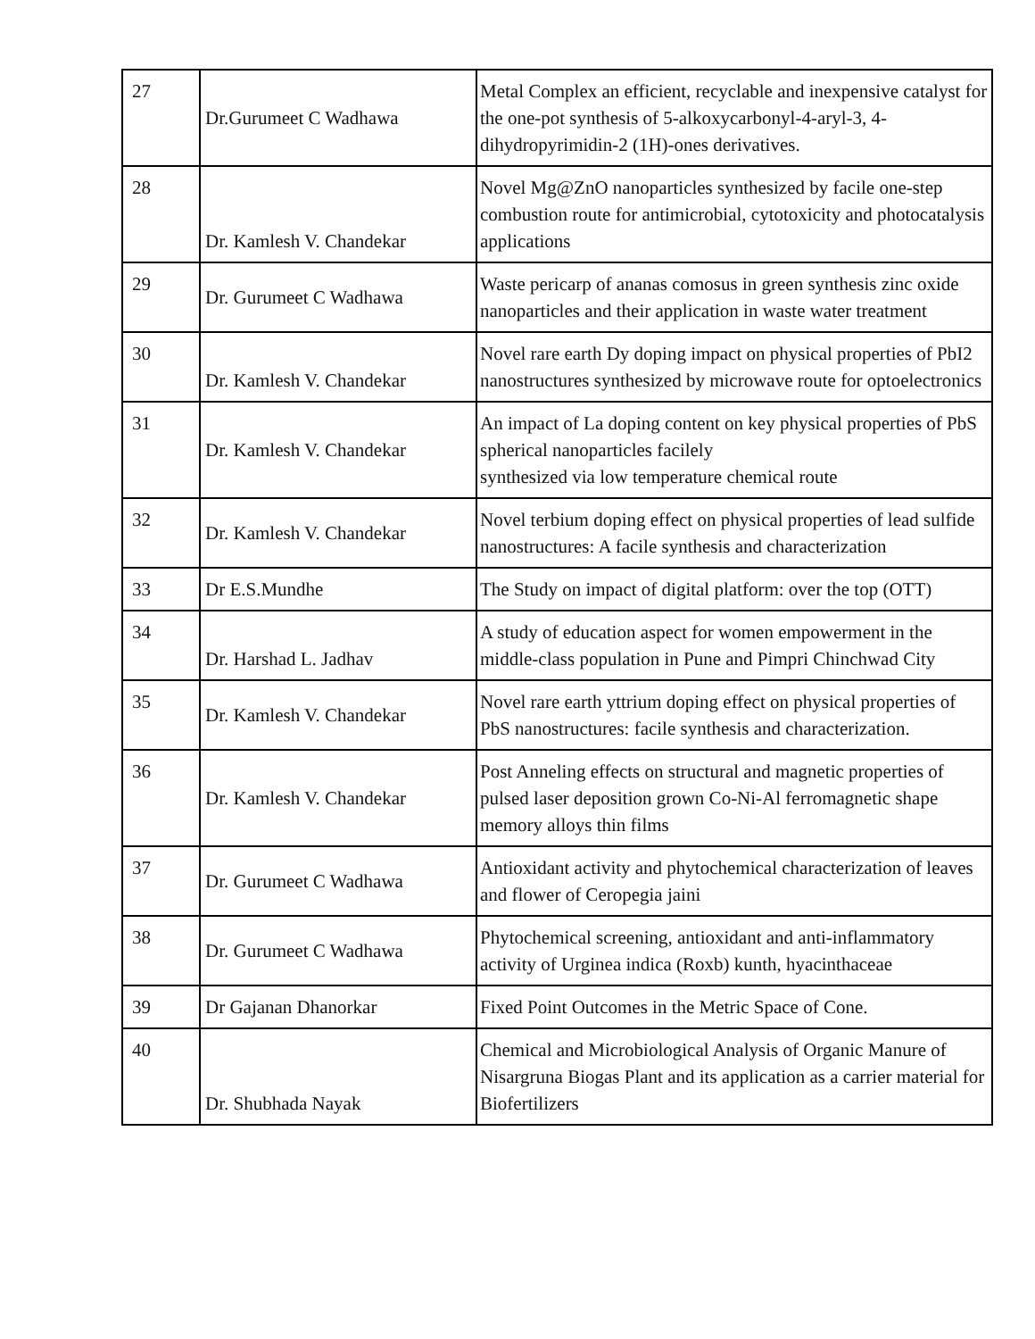| 27 | Dr.Gurumeet C Wadhawa | Metal Complex an efficient, recyclable and inexpensive catalyst for the one-pot synthesis of 5-alkoxycarbonyl-4-aryl-3, 4-dihydropyrimidin-2 (1H)-ones derivatives. |
| 28 | Dr. Kamlesh V. Chandekar | Novel Mg@ZnO nanoparticles synthesized by facile one-step combustion route for antimicrobial, cytotoxicity and photocatalysis applications |
| 29 | Dr. Gurumeet C Wadhawa | Waste pericarp of ananas comosus in green synthesis zinc oxide nanoparticles and their application in waste water treatment |
| 30 | Dr. Kamlesh V. Chandekar | Novel rare earth Dy doping impact on physical properties of PbI2 nanostructures synthesized by microwave route for optoelectronics |
| 31 | Dr. Kamlesh V. Chandekar | An impact of La doping content on key physical properties of PbS spherical nanoparticles facilely synthesized via low temperature chemical route |
| 32 | Dr. Kamlesh V. Chandekar | Novel terbium doping effect on physical properties of lead sulfide nanostructures: A facile synthesis and characterization |
| 33 | Dr E.S.Mundhe | The Study on impact of digital platform: over the top (OTT) |
| 34 | Dr. Harshad L. Jadhav | A study of education aspect for women empowerment in the middle-class population in Pune and Pimpri Chinchwad City |
| 35 | Dr. Kamlesh V. Chandekar | Novel rare earth yttrium doping effect on physical properties of PbS nanostructures: facile synthesis and characterization. |
| 36 | Dr. Kamlesh V. Chandekar | Post Anneling effects on structural and magnetic properties of pulsed laser deposition grown Co-Ni-Al ferromagnetic shape memory alloys thin films |
| 37 | Dr. Gurumeet C Wadhawa | Antioxidant activity and phytochemical characterization of leaves and flower of Ceropegia jaini |
| 38 | Dr. Gurumeet C Wadhawa | Phytochemical screening, antioxidant and anti-inflammatory activity of Urginea indica (Roxb) kunth, hyacinthaceae |
| 39 | Dr Gajanan Dhanorkar | Fixed Point Outcomes in the Metric Space of Cone. |
| 40 | Dr. Shubhada Nayak | Chemical and Microbiological Analysis of Organic Manure of Nisargruna Biogas Plant and its application as a carrier material for Biofertilizers |